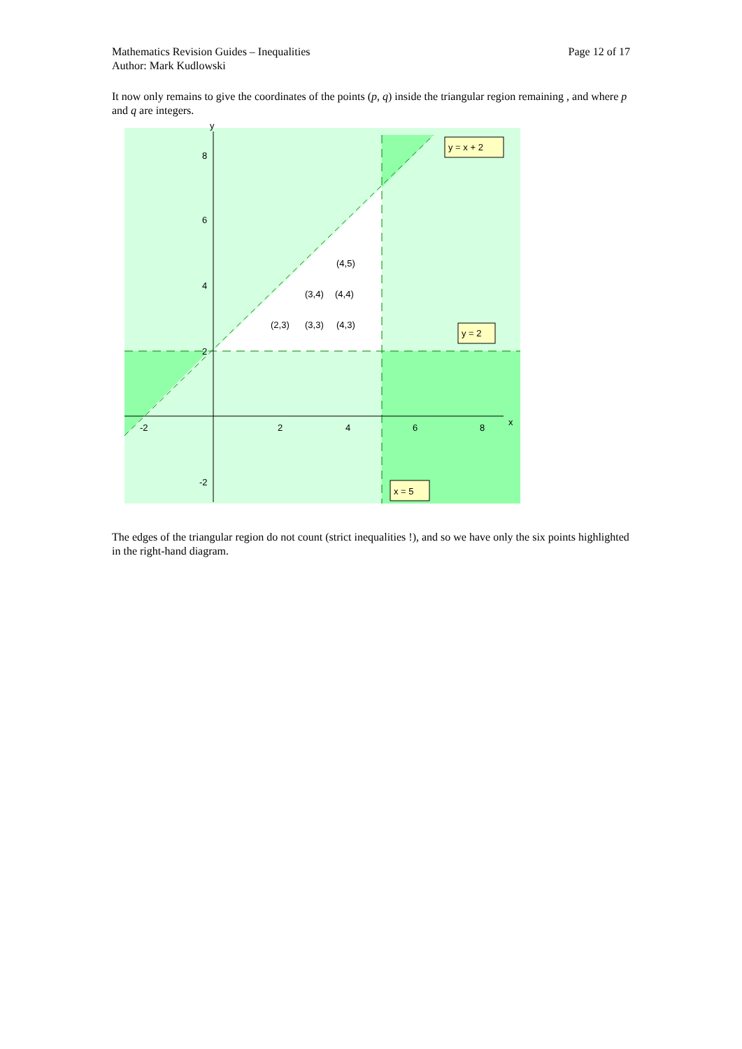Mathematics Revision Guides – Inequalities
Author: Mark Kudlowski
Page 12 of 17
It now only remains to give the coordinates of the points (p, q) inside the triangular region remaining , and where p and q are integers.
y
x
-2
2
4
6
8
8
6
4
2
-2
(4,5)
(3,4)
(4,4)
(2,3)
(3,3)
(4,3)
y = x + 2
y = 2
x = 5
The edges of the triangular region do not count (strict inequalities !), and so we have only the six points highlighted in the right-hand diagram.